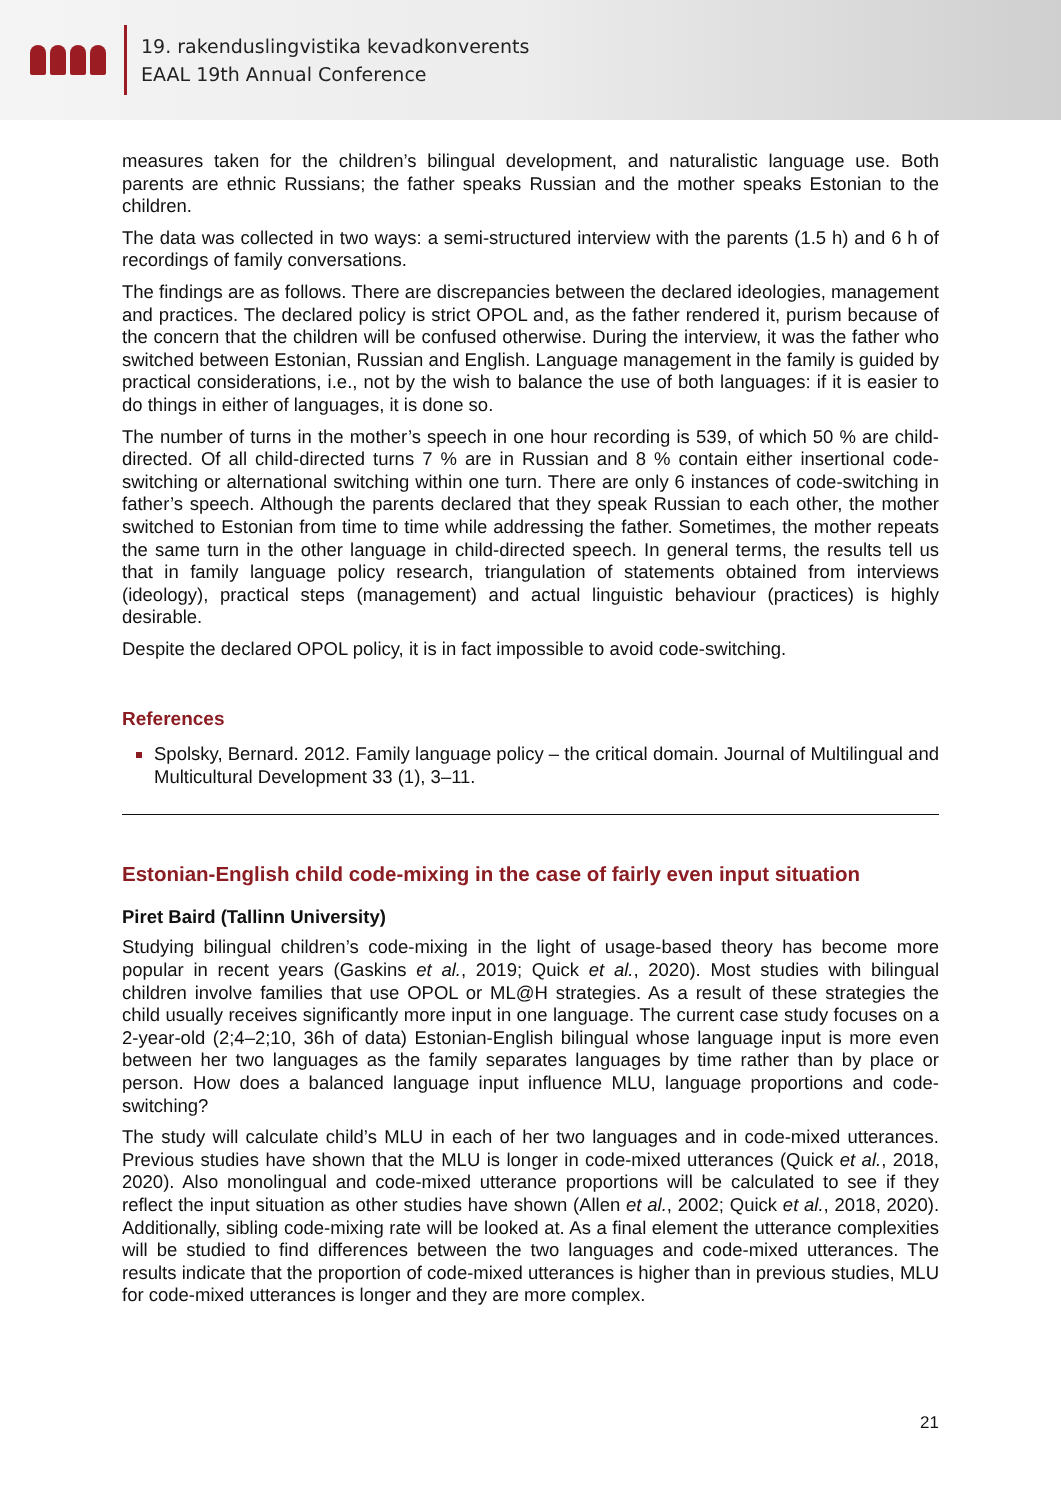19. rakenduslingvistika kevadkonverents
EAAL 19th Annual Conference
measures taken for the children’s bilingual development, and naturalistic language use. Both parents are ethnic Russians; the father speaks Russian and the mother speaks Estonian to the children.
The data was collected in two ways: a semi-structured interview with the parents (1.5 h) and 6 h of recordings of family conversations.
The findings are as follows. There are discrepancies between the declared ideologies, management and practices. The declared policy is strict OPOL and, as the father rendered it, purism because of the concern that the children will be confused otherwise. During the interview, it was the father who switched between Estonian, Russian and English. Language management in the family is guided by practical considerations, i.e., not by the wish to balance the use of both languages: if it is easier to do things in either of languages, it is done so.
The number of turns in the mother’s speech in one hour recording is 539, of which 50 % are child-directed. Of all child-directed turns 7 % are in Russian and 8 % contain either insertional code-switching or alternational switching within one turn. There are only 6 instances of code-switching in father’s speech. Although the parents declared that they speak Russian to each other, the mother switched to Estonian from time to time while addressing the father. Sometimes, the mother repeats the same turn in the other language in child-directed speech. In general terms, the results tell us that in family language policy research, triangulation of statements obtained from interviews (ideology), practical steps (management) and actual linguistic behaviour (practices) is highly desirable.
Despite the declared OPOL policy, it is in fact impossible to avoid code-switching.
References
Spolsky, Bernard. 2012. Family language policy – the critical domain. Journal of Multilingual and Multicultural Development 33 (1), 3–11.
Estonian-English child code-mixing in the case of fairly even input situation
Piret Baird (Tallinn University)
Studying bilingual children’s code-mixing in the light of usage-based theory has become more popular in recent years (Gaskins et al., 2019; Quick et al., 2020). Most studies with bilingual children involve families that use OPOL or ML@H strategies. As a result of these strategies the child usually receives significantly more input in one language. The current case study focuses on a 2-year-old (2;4–2;10, 36h of data) Estonian-English bilingual whose language input is more even between her two languages as the family separates languages by time rather than by place or person. How does a balanced language input influence MLU, language proportions and code-switching?
The study will calculate child’s MLU in each of her two languages and in code-mixed utterances. Previous studies have shown that the MLU is longer in code-mixed utterances (Quick et al., 2018, 2020). Also monolingual and code-mixed utterance proportions will be calculated to see if they reflect the input situation as other studies have shown (Allen et al., 2002; Quick et al., 2018, 2020). Additionally, sibling code-mixing rate will be looked at. As a final element the utterance complexities will be studied to find differences between the two languages and code-mixed utterances. The results indicate that the proportion of code-mixed utterances is higher than in previous studies, MLU for code-mixed utterances is longer and they are more complex.
21